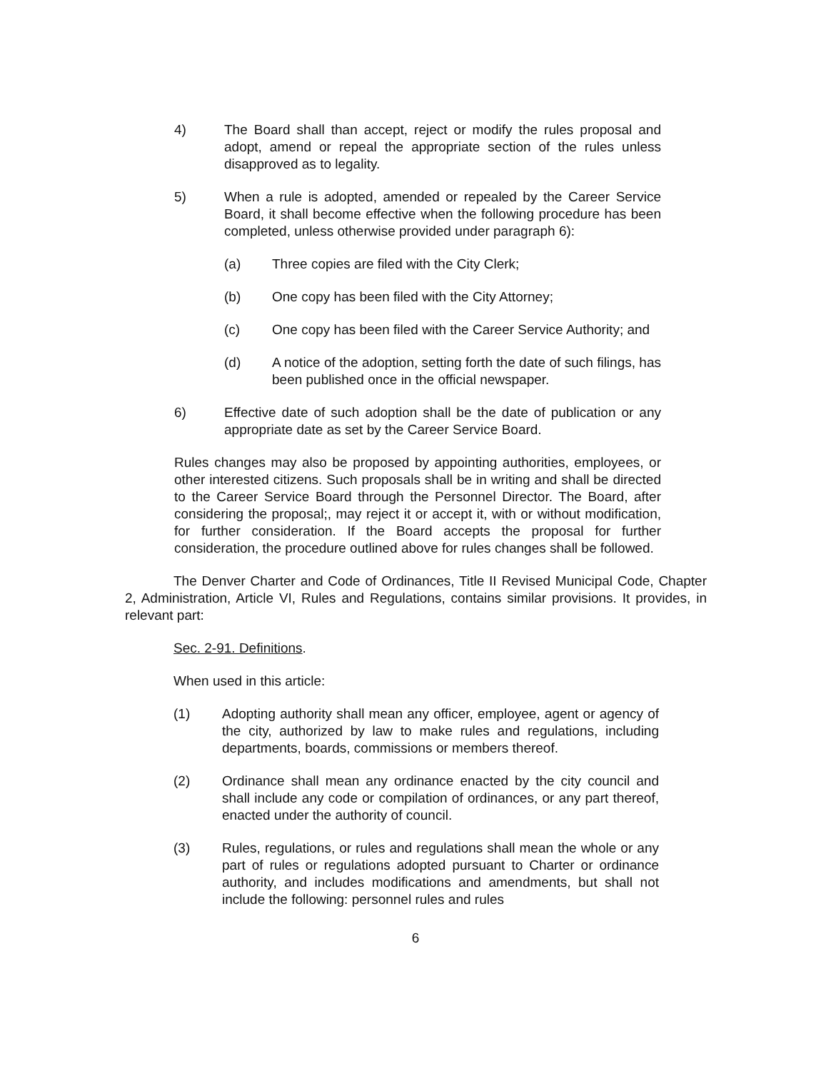4) The Board shall than accept, reject or modify the rules proposal and adopt, amend or repeal the appropriate section of the rules unless disapproved as to legality.
5) When a rule is adopted, amended or repealed by the Career Service Board, it shall become effective when the following procedure has been completed, unless otherwise provided under paragraph 6):
(a) Three copies are filed with the City Clerk;
(b) One copy has been filed with the City Attorney;
(c) One copy has been filed with the Career Service Authority; and
(d) A notice of the adoption, setting forth the date of such filings, has been published once in the official newspaper.
6) Effective date of such adoption shall be the date of publication or any appropriate date as set by the Career Service Board.
Rules changes may also be proposed by appointing authorities, employees, or other interested citizens. Such proposals shall be in writing and shall be directed to the Career Service Board through the Personnel Director. The Board, after considering the proposal;, may reject it or accept it, with or without modification, for further consideration. If the Board accepts the proposal for further consideration, the procedure outlined above for rules changes shall be followed.
The Denver Charter and Code of Ordinances, Title II Revised Municipal Code, Chapter 2, Administration, Article VI, Rules and Regulations, contains similar provisions. It provides, in relevant part:
Sec. 2-91. Definitions.
When used in this article:
(1) Adopting authority shall mean any officer, employee, agent or agency of the city, authorized by law to make rules and regulations, including departments, boards, commissions or members thereof.
(2) Ordinance shall mean any ordinance enacted by the city council and shall include any code or compilation of ordinances, or any part thereof, enacted under the authority of council.
(3) Rules, regulations, or rules and regulations shall mean the whole or any part of rules or regulations adopted pursuant to Charter or ordinance authority, and includes modifications and amendments, but shall not include the following: personnel rules and rules
6